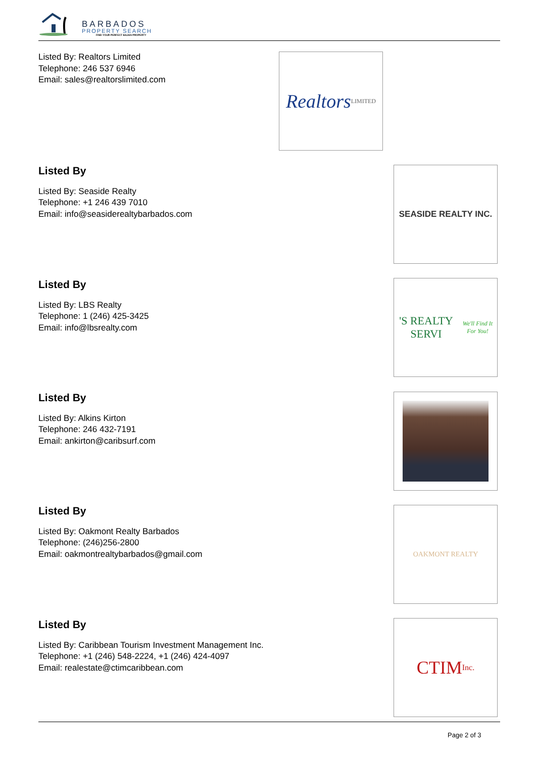BARBADOS
PROPERTY SEARCH
FIND YOUR PERFECT BAJAN PROPERTY
Listed By: Realtors Limited
Telephone: 246 537 6946
Email: sales@realtorslimited.com
Realtors
LIMITED
Listed By
Listed By: Seaside Realty
Telephone: +1 246 439 7010
Email: info@seasiderealtybarbados.com
SEASIDE REALTY INC.
Listed By
Listed By: LBS Realty
Telephone: 1 (246) 425-3425
Email: info@lbsrealty.com
'S REALTY SERVI
We'll Find It For You!
Listed By
Listed By: Alkins Kirton
Telephone: 246 432-7191
Email: ankirton@caribsurf.com
Listed By
Listed By: Oakmont Realty Barbados
Telephone: (246)256-2800
Email: oakmontrealtybarbados@gmail.com
OAKMONT REALTY
Listed By
Listed By: Caribbean Tourism Investment Management Inc.
Telephone: +1 (246) 548-2224, +1 (246) 424-4097
Email: realestate@ctimcaribbean.com
CTIM Inc.
Page 2 of 3